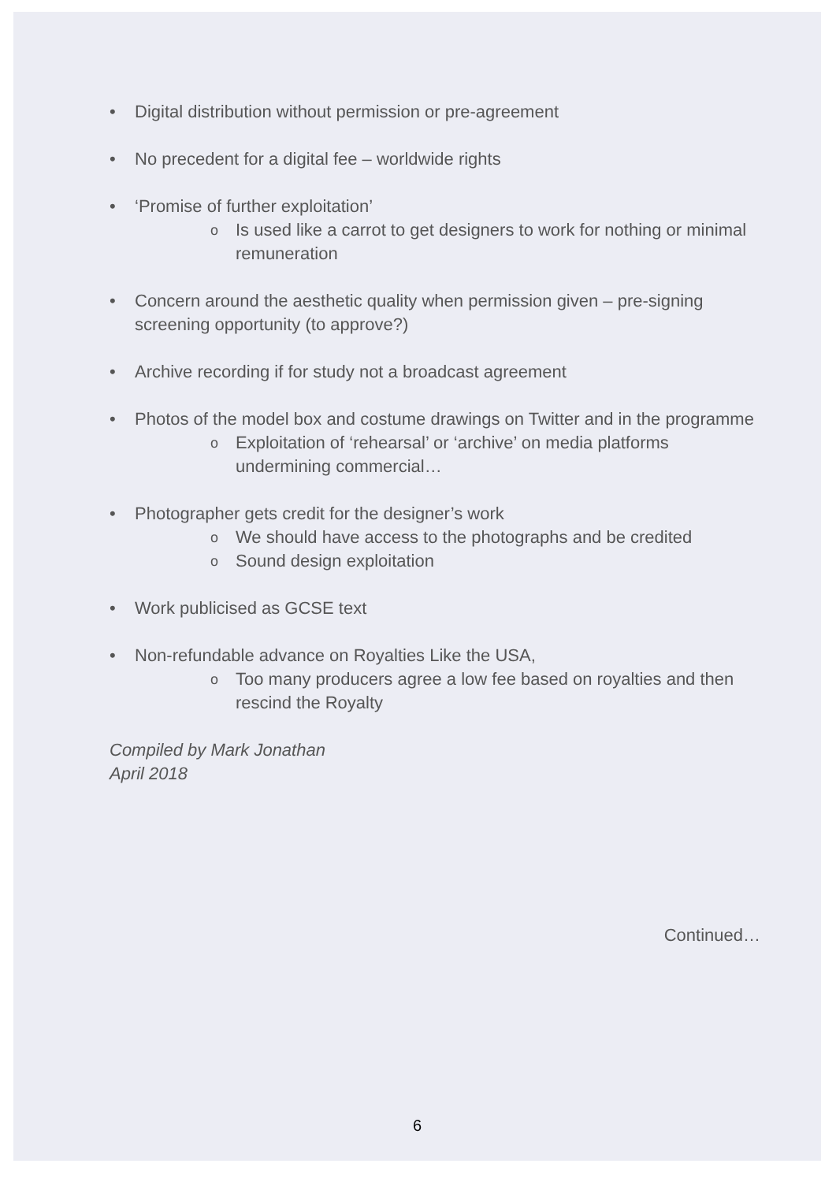• Digital distribution without permission or pre-agreement
• No precedent for a digital fee – worldwide rights
• ‘Promise of further exploitation’
o
Is used like a carrot to get designers to work for nothing or minimal remuneration
• Concern around the aesthetic quality when permission given – pre-signing screening opportunity (to approve?)
• Archive recording if for study not a broadcast agreement
• Photos of the model box and costume drawings on Twitter and in the programme
o
Exploitation of ‘rehearsal’ or ‘archive’ on media platforms undermining commercial…
• Photographer gets credit for the designer’s work
o
We should have access to the photographs and be credited
o
Sound design exploitation
• Work publicised as GCSE text
• Non-refundable advance on Royalties Like the USA,
o
Too many producers agree a low fee based on royalties and then rescind the Royalty
Compiled by Mark Jonathan
April 2018
Continued…
6